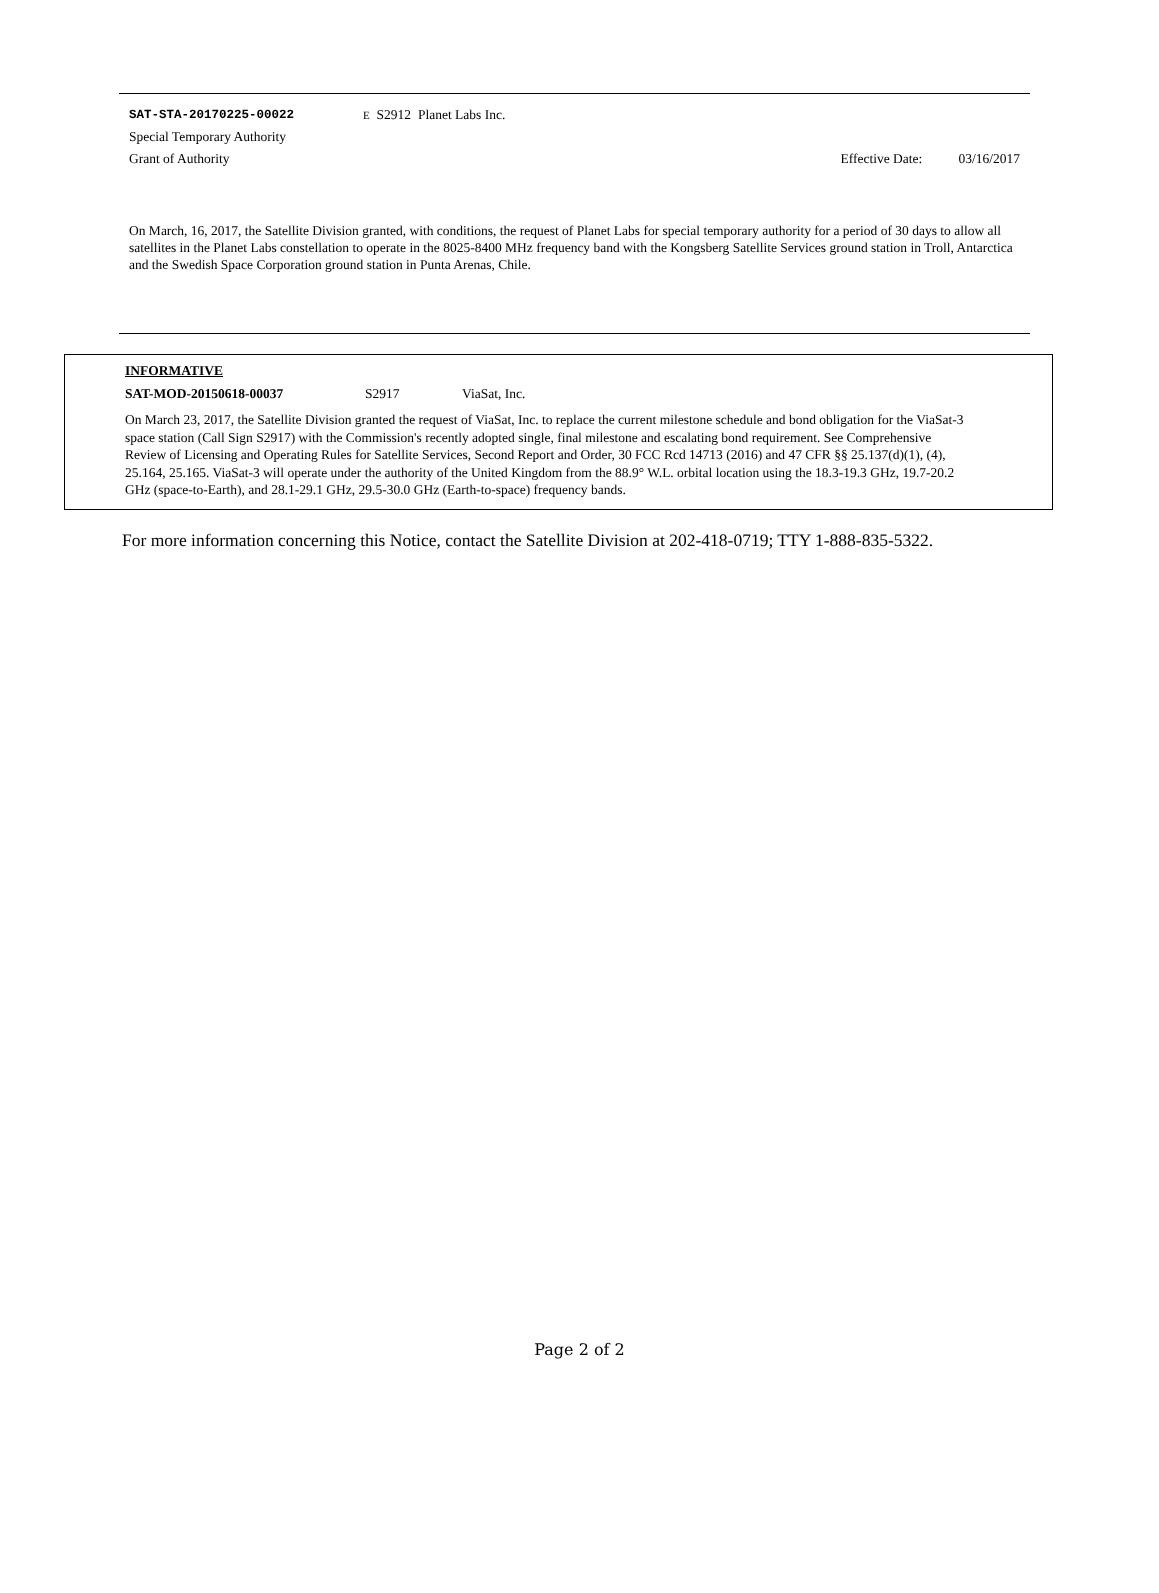SAT-STA-20170225-00022 E S2912 Planet Labs Inc.
Special Temporary Authority
Grant of Authority Effective Date: 03/16/2017
On March, 16, 2017, the Satellite Division granted, with conditions, the request of Planet Labs for special temporary authority for a period of 30 days to allow all satellites in the Planet Labs constellation to operate in the 8025-8400 MHz frequency band with the Kongsberg Satellite Services ground station in Troll, Antarctica and the Swedish Space Corporation ground station in Punta Arenas, Chile.
INFORMATIVE
SAT-MOD-20150618-00037 S2917 ViaSat, Inc.
On March 23, 2017, the Satellite Division granted the request of ViaSat, Inc. to replace the current milestone schedule and bond obligation for the ViaSat-3 space station (Call Sign S2917) with the Commission's recently adopted single, final milestone and escalating bond requirement. See Comprehensive Review of Licensing and Operating Rules for Satellite Services, Second Report and Order, 30 FCC Rcd 14713 (2016) and 47 CFR §§ 25.137(d)(1), (4), 25.164, 25.165. ViaSat-3 will operate under the authority of the United Kingdom from the 88.9° W.L. orbital location using the 18.3-19.3 GHz, 19.7-20.2 GHz (space-to-Earth), and 28.1-29.1 GHz, 29.5-30.0 GHz (Earth-to-space) frequency bands.
For more information concerning this Notice, contact the Satellite Division at 202-418-0719; TTY 1-888-835-5322.
Page 2 of 2